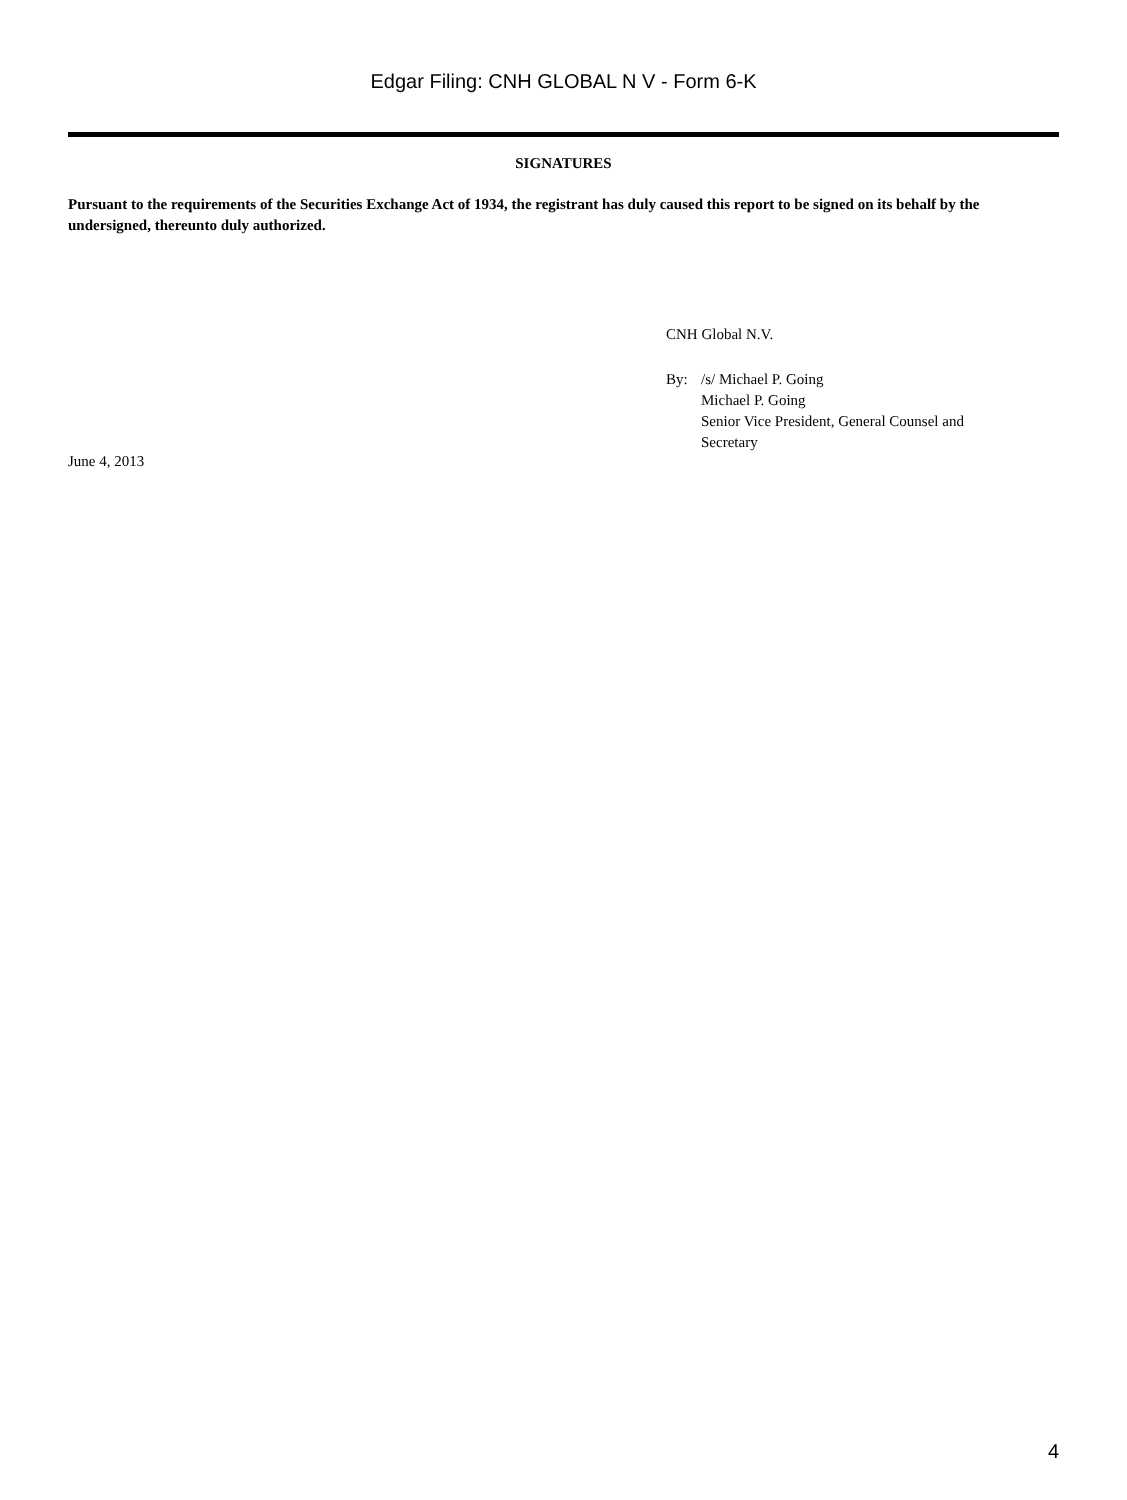Edgar Filing: CNH GLOBAL N V - Form 6-K
SIGNATURES
Pursuant to the requirements of the Securities Exchange Act of 1934, the registrant has duly caused this report to be signed on its behalf by the undersigned, thereunto duly authorized.
CNH Global N.V.
By: /s/ Michael P. Going
Michael P. Going
Senior Vice President, General Counsel and
Secretary
June 4, 2013
4